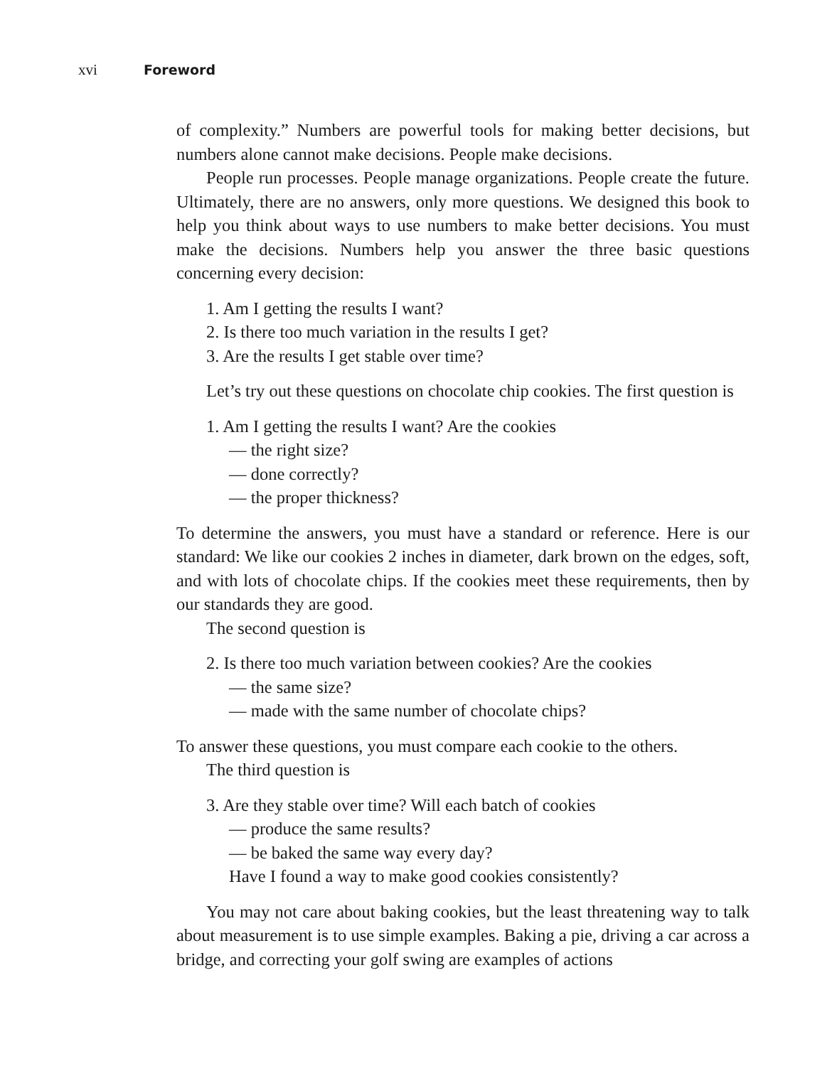xvi Foreword
of complexity.” Numbers are powerful tools for making better decisions, but numbers alone cannot make decisions. People make decisions.
People run processes. People manage organizations. People create the future. Ultimately, there are no answers, only more questions. We designed this book to help you think about ways to use numbers to make better decisions. You must make the decisions. Numbers help you answer the three basic questions concerning every decision:
1. Am I getting the results I want?
2. Is there too much variation in the results I get?
3. Are the results I get stable over time?
Let’s try out these questions on chocolate chip cookies. The first question is
1. Am I getting the results I want? Are the cookies
— the right size?
— done correctly?
— the proper thickness?
To determine the answers, you must have a standard or reference. Here is our standard: We like our cookies 2 inches in diameter, dark brown on the edges, soft, and with lots of chocolate chips. If the cookies meet these requirements, then by our standards they are good.
The second question is
2. Is there too much variation between cookies? Are the cookies
— the same size?
— made with the same number of chocolate chips?
To answer these questions, you must compare each cookie to the others.
The third question is
3. Are they stable over time? Will each batch of cookies
— produce the same results?
— be baked the same way every day?
Have I found a way to make good cookies consistently?
You may not care about baking cookies, but the least threatening way to talk about measurement is to use simple examples. Baking a pie, driving a car across a bridge, and correcting your golf swing are examples of actions